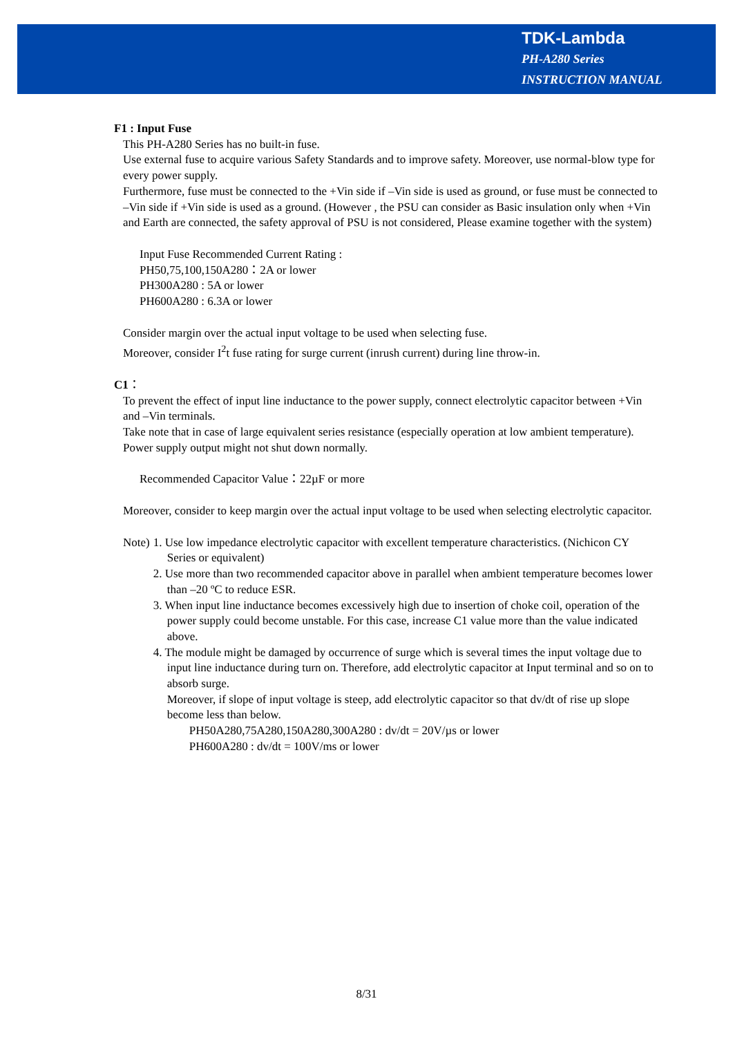TDK-Lambda
PH-A280 Series
INSTRUCTION MANUAL
F1 : Input Fuse
This PH-A280 Series has no built-in fuse.
Use external fuse to acquire various Safety Standards and to improve safety. Moreover, use normal-blow type for every power supply.
Furthermore, fuse must be connected to the +Vin side if –Vin side is used as ground, or fuse must be connected to –Vin side if +Vin side is used as a ground. (However , the PSU can consider as Basic insulation only when +Vin and Earth are connected, the safety approval of PSU is not considered, Please examine together with the system)
Input Fuse Recommended Current Rating :
PH50,75,100,150A280：2A or lower
PH300A280 : 5A or lower
PH600A280 : 6.3A or lower
Consider margin over the actual input voltage to be used when selecting fuse.
Moreover, consider I<sup>2</sup>t fuse rating for surge current (inrush current) during line throw-in.
C1：
To prevent the effect of input line inductance to the power supply, connect electrolytic capacitor between +Vin and –Vin terminals.
Take note that in case of large equivalent series resistance (especially operation at low ambient temperature). Power supply output might not shut down normally.
Recommended Capacitor Value：22µF or more
Moreover, consider to keep margin over the actual input voltage to be used when selecting electrolytic capacitor.
Note) 1. Use low impedance electrolytic capacitor with excellent temperature characteristics. (Nichicon CY Series or equivalent)
2. Use more than two recommended capacitor above in parallel when ambient temperature becomes lower than –20 ºC to reduce ESR.
3. When input line inductance becomes excessively high due to insertion of choke coil, operation of the power supply could become unstable. For this case, increase C1 value more than the value indicated above.
4. The module might be damaged by occurrence of surge which is several times the input voltage due to input line inductance during turn on. Therefore, add electrolytic capacitor at Input terminal and so on to absorb surge.
Moreover, if slope of input voltage is steep, add electrolytic capacitor so that dv/dt of rise up slope become less than below.
PH50A280,75A280,150A280,300A280 : dv/dt = 20V/µs or lower
PH600A280 : dv/dt = 100V/ms or lower
8/31